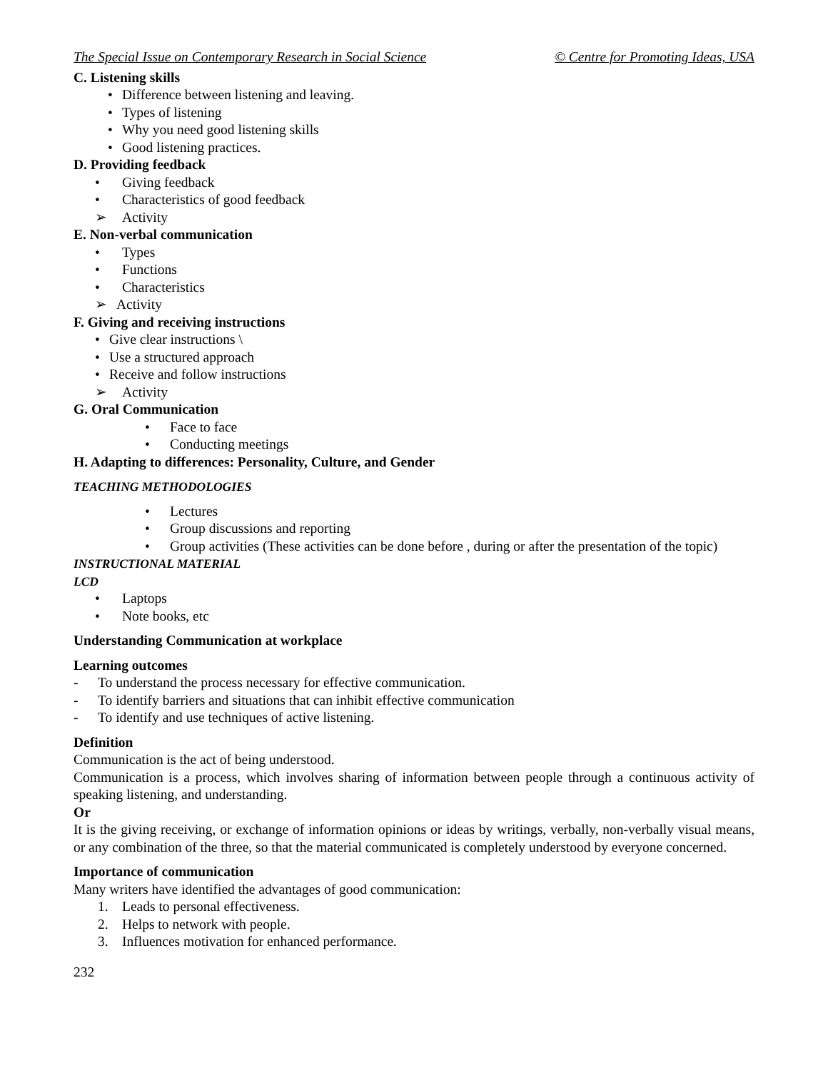The Special Issue on Contemporary Research in Social Science © Centre for Promoting Ideas, USA
C. Listening skills
• Difference between listening and leaving.
• Types of listening
• Why you need good listening skills
• Good listening practices.
D. Providing feedback
• Giving feedback
• Characteristics of good feedback
➢ Activity
E. Non-verbal communication
• Types
• Functions
• Characteristics
➢ Activity
F. Giving and receiving instructions
• Give clear instructions \
• Use a structured approach
• Receive and follow instructions
➢ Activity
G. Oral Communication
• Face to face
• Conducting meetings
H. Adapting to differences: Personality, Culture, and Gender
TEACHING METHODOLOGIES
• Lectures
• Group discussions and reporting
• Group activities (These activities can be done before , during or after the presentation of the topic)
INSTRUCTIONAL MATERIAL
LCD
• Laptops
• Note books, etc
Understanding Communication at workplace
Learning outcomes
- To understand the process necessary for effective communication.
- To identify barriers and situations that can inhibit effective communication
- To identify and use techniques of active listening.
Definition
Communication is the act of being understood.
Communication is a process, which involves sharing of information between people through a continuous activity of speaking listening, and understanding.
Or
It is the giving receiving, or exchange of information opinions or ideas by writings, verbally, non-verbally visual means, or any combination of the three, so that the material communicated is completely understood by everyone concerned.
Importance of communication
Many writers have identified the advantages of good communication:
1. Leads to personal effectiveness.
2. Helps to network with people.
3. Influences motivation for enhanced performance.
232